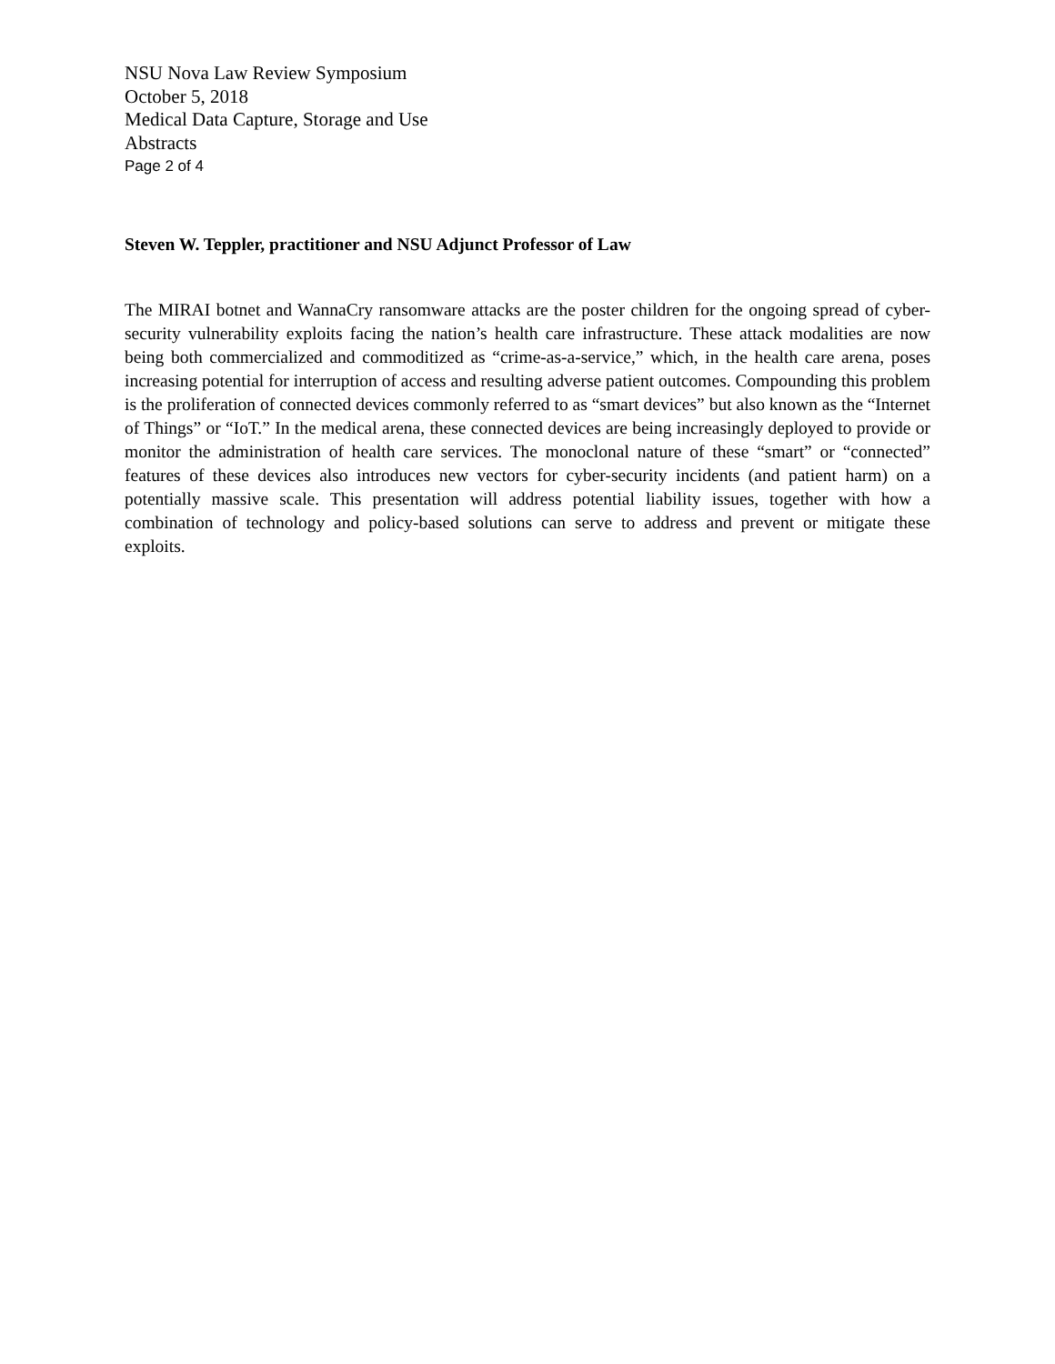NSU Nova Law Review Symposium
October 5, 2018
Medical Data Capture, Storage and Use
Abstracts
Page 2 of 4
Steven W. Teppler, practitioner and NSU Adjunct Professor of Law
The MIRAI botnet and WannaCry ransomware attacks are the poster children for the ongoing spread of cyber-security vulnerability exploits facing the nation’s health care infrastructure. These attack modalities are now being both commercialized and commoditized as “crime-as-a-service,” which, in the health care arena, poses increasing potential for interruption of access and resulting adverse patient outcomes. Compounding this problem is the proliferation of connected devices commonly referred to as “smart devices” but also known as the “Internet of Things” or “IoT.” In the medical arena, these connected devices are being increasingly deployed to provide or monitor the administration of health care services. The monoclonal nature of these “smart” or “connected” features of these devices also introduces new vectors for cyber-security incidents (and patient harm) on a potentially massive scale. This presentation will address potential liability issues, together with how a combination of technology and policy-based solutions can serve to address and prevent or mitigate these exploits.